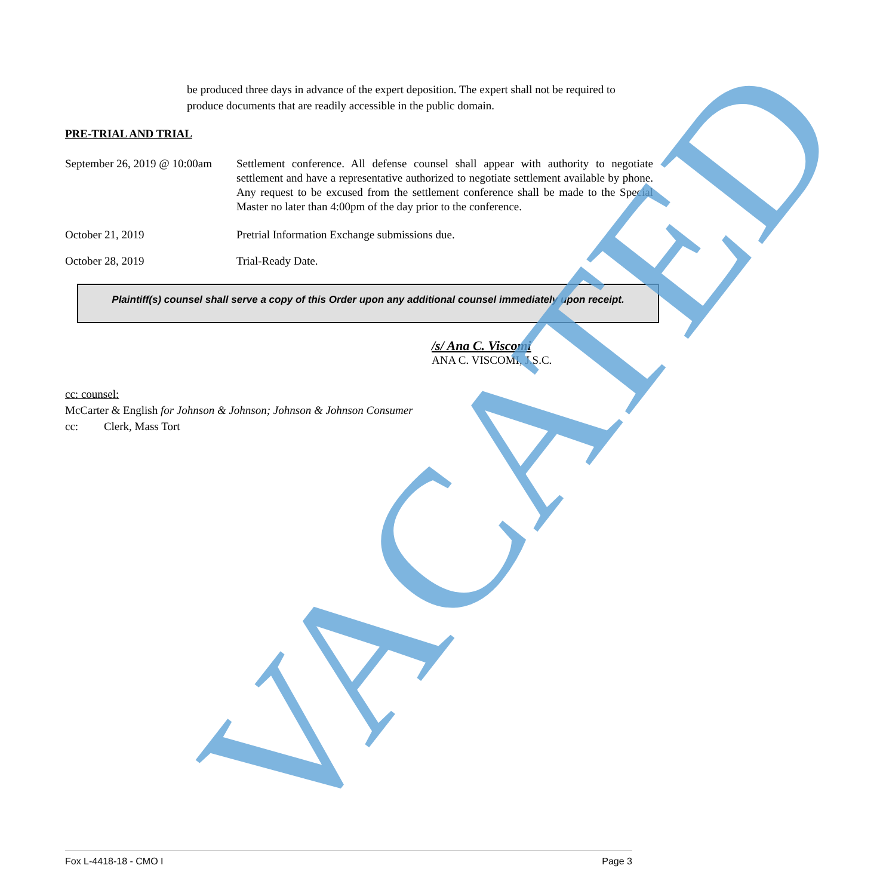be produced three days in advance of the expert deposition. The expert shall not be required to produce documents that are readily accessible in the public domain.
PRE-TRIAL AND TRIAL
September 26, 2019 @ 10:00am
Settlement conference. All defense counsel shall appear with authority to negotiate settlement and have a representative authorized to negotiate settlement available by phone. Any request to be excused from the settlement conference shall be made to the Special Master no later than 4:00pm of the day prior to the conference.
October 21, 2019 Pretrial Information Exchange submissions due.
October 28, 2019 Trial-Ready Date.
Plaintiff(s) counsel shall serve a copy of this Order upon any additional counsel immediately upon receipt.
/s/ Ana C. Viscomi
ANA C. VISCOMI, J.S.C.
cc: counsel:
McCarter & English for Johnson & Johnson; Johnson & Johnson Consumer
cc: Clerk, Mass Tort
Fox L-4418-18 - CMO I Page 3
VACATED